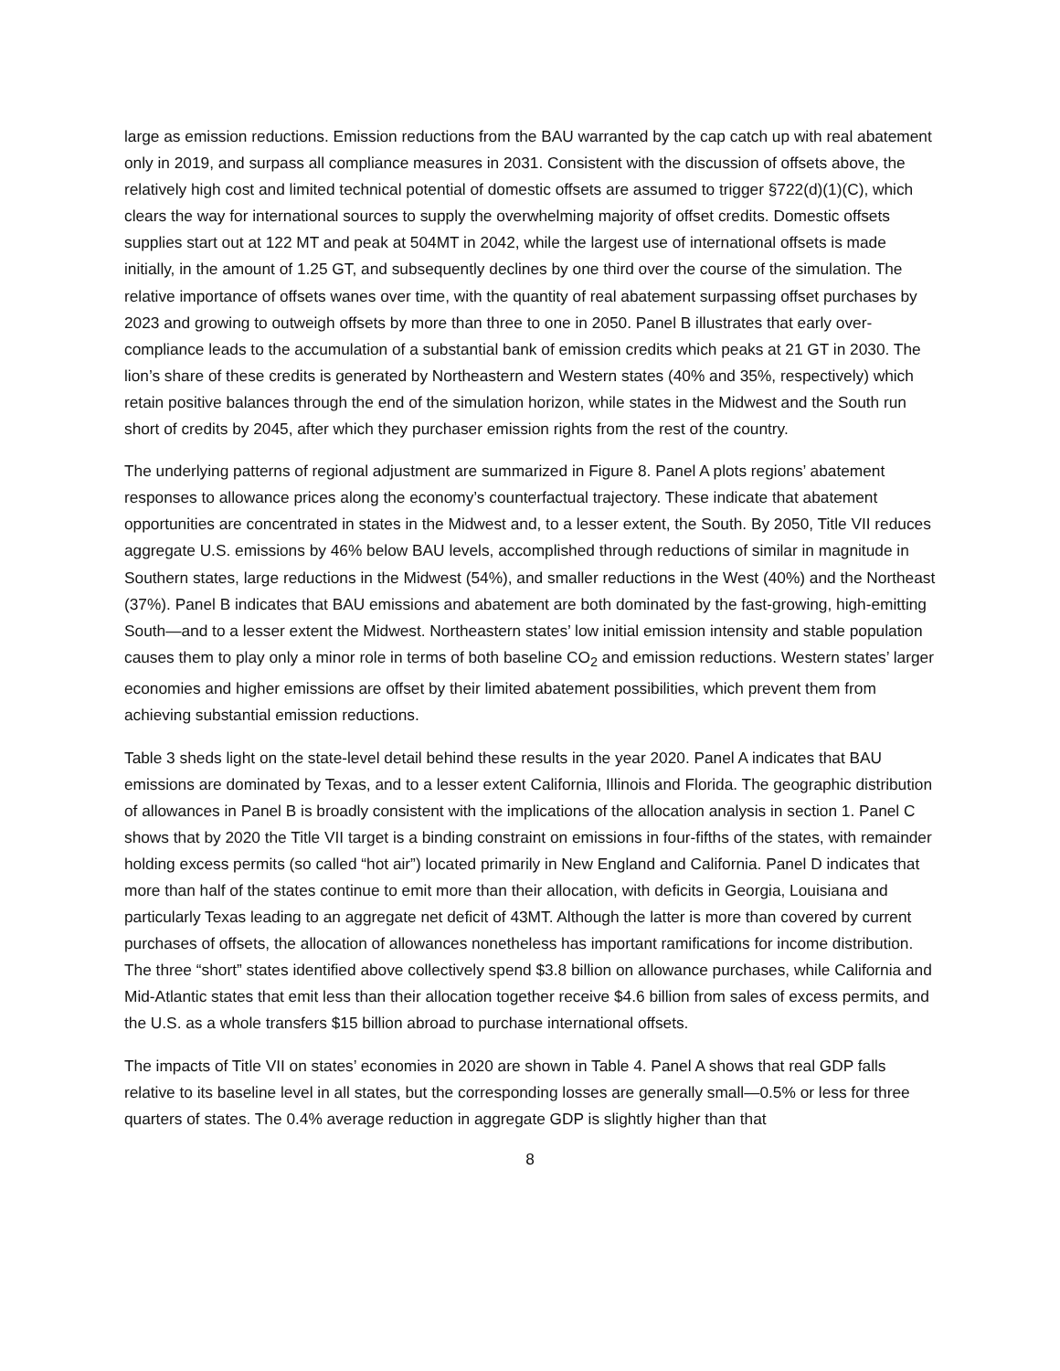large as emission reductions. Emission reductions from the BAU warranted by the cap catch up with real abatement only in 2019, and surpass all compliance measures in 2031. Consistent with the discussion of offsets above, the relatively high cost and limited technical potential of domestic offsets are assumed to trigger §722(d)(1)(C), which clears the way for international sources to supply the overwhelming majority of offset credits. Domestic offsets supplies start out at 122 MT and peak at 504MT in 2042, while the largest use of international offsets is made initially, in the amount of 1.25 GT, and subsequently declines by one third over the course of the simulation. The relative importance of offsets wanes over time, with the quantity of real abatement surpassing offset purchases by 2023 and growing to outweigh offsets by more than three to one in 2050. Panel B illustrates that early over-compliance leads to the accumulation of a substantial bank of emission credits which peaks at 21 GT in 2030. The lion’s share of these credits is generated by Northeastern and Western states (40% and 35%, respectively) which retain positive balances through the end of the simulation horizon, while states in the Midwest and the South run short of credits by 2045, after which they purchaser emission rights from the rest of the country.
The underlying patterns of regional adjustment are summarized in Figure 8. Panel A plots regions’ abatement responses to allowance prices along the economy’s counterfactual trajectory. These indicate that abatement opportunities are concentrated in states in the Midwest and, to a lesser extent, the South. By 2050, Title VII reduces aggregate U.S. emissions by 46% below BAU levels, accomplished through reductions of similar in magnitude in Southern states, large reductions in the Midwest (54%), and smaller reductions in the West (40%) and the Northeast (37%). Panel B indicates that BAU emissions and abatement are both dominated by the fast-growing, high-emitting South—and to a lesser extent the Midwest. Northeastern states’ low initial emission intensity and stable population causes them to play only a minor role in terms of both baseline CO<sub>2</sub> and emission reductions. Western states’ larger economies and higher emissions are offset by their limited abatement possibilities, which prevent them from achieving substantial emission reductions.
Table 3 sheds light on the state-level detail behind these results in the year 2020. Panel A indicates that BAU emissions are dominated by Texas, and to a lesser extent California, Illinois and Florida. The geographic distribution of allowances in Panel B is broadly consistent with the implications of the allocation analysis in section 1. Panel C shows that by 2020 the Title VII target is a binding constraint on emissions in four-fifths of the states, with remainder holding excess permits (so called “hot air”) located primarily in New England and California. Panel D indicates that more than half of the states continue to emit more than their allocation, with deficits in Georgia, Louisiana and particularly Texas leading to an aggregate net deficit of 43MT. Although the latter is more than covered by current purchases of offsets, the allocation of allowances nonetheless has important ramifications for income distribution. The three “short” states identified above collectively spend $3.8 billion on allowance purchases, while California and Mid-Atlantic states that emit less than their allocation together receive $4.6 billion from sales of excess permits, and the U.S. as a whole transfers $15 billion abroad to purchase international offsets.
The impacts of Title VII on states’ economies in 2020 are shown in Table 4. Panel A shows that real GDP falls relative to its baseline level in all states, but the corresponding losses are generally small—0.5% or less for three quarters of states. The 0.4% average reduction in aggregate GDP is slightly higher than that
8